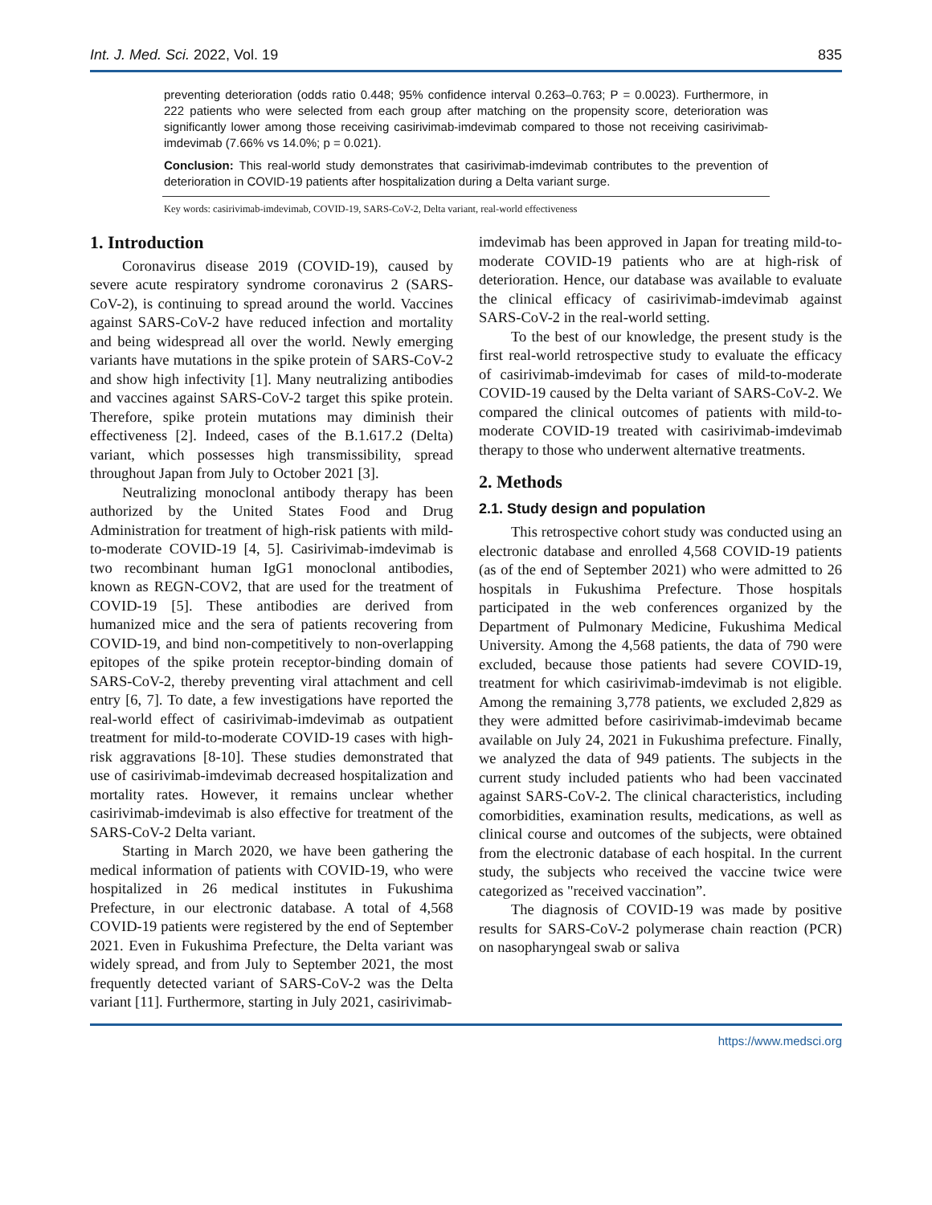Int. J. Med. Sci. 2022, Vol. 19 835
preventing deterioration (odds ratio 0.448; 95% confidence interval 0.263–0.763; P = 0.0023). Furthermore, in 222 patients who were selected from each group after matching on the propensity score, deterioration was significantly lower among those receiving casirivimab-imdevimab compared to those not receiving casirivimab-imdevimab (7.66% vs 14.0%; p = 0.021).
Conclusion: This real-world study demonstrates that casirivimab-imdevimab contributes to the prevention of deterioration in COVID-19 patients after hospitalization during a Delta variant surge.
Key words: casirivimab-imdevimab, COVID-19, SARS-CoV-2, Delta variant, real-world effectiveness
1. Introduction
Coronavirus disease 2019 (COVID-19), caused by severe acute respiratory syndrome coronavirus 2 (SARS-CoV-2), is continuing to spread around the world. Vaccines against SARS-CoV-2 have reduced infection and mortality and being widespread all over the world. Newly emerging variants have mutations in the spike protein of SARS-CoV-2 and show high infectivity [1]. Many neutralizing antibodies and vaccines against SARS-CoV-2 target this spike protein. Therefore, spike protein mutations may diminish their effectiveness [2]. Indeed, cases of the B.1.617.2 (Delta) variant, which possesses high transmissibility, spread throughout Japan from July to October 2021 [3].
Neutralizing monoclonal antibody therapy has been authorized by the United States Food and Drug Administration for treatment of high-risk patients with mild-to-moderate COVID-19 [4, 5]. Casirivimab-imdevimab is two recombinant human IgG1 monoclonal antibodies, known as REGN-COV2, that are used for the treatment of COVID-19 [5]. These antibodies are derived from humanized mice and the sera of patients recovering from COVID-19, and bind non-competitively to non-overlapping epitopes of the spike protein receptor-binding domain of SARS-CoV-2, thereby preventing viral attachment and cell entry [6, 7]. To date, a few investigations have reported the real-world effect of casirivimab-imdevimab as outpatient treatment for mild-to-moderate COVID-19 cases with high-risk aggravations [8-10]. These studies demonstrated that use of casirivimab-imdevimab decreased hospitalization and mortality rates. However, it remains unclear whether casirivimab-imdevimab is also effective for treatment of the SARS-CoV-2 Delta variant.
Starting in March 2020, we have been gathering the medical information of patients with COVID-19, who were hospitalized in 26 medical institutes in Fukushima Prefecture, in our electronic database. A total of 4,568 COVID-19 patients were registered by the end of September 2021. Even in Fukushima Prefecture, the Delta variant was widely spread, and from July to September 2021, the most frequently detected variant of SARS-CoV-2 was the Delta variant [11]. Furthermore, starting in July 2021, casirivimab-
imdevimab has been approved in Japan for treating mild-to-moderate COVID-19 patients who are at high-risk of deterioration. Hence, our database was available to evaluate the clinical efficacy of casirivimab-imdevimab against SARS-CoV-2 in the real-world setting.
To the best of our knowledge, the present study is the first real-world retrospective study to evaluate the efficacy of casirivimab-imdevimab for cases of mild-to-moderate COVID-19 caused by the Delta variant of SARS-CoV-2. We compared the clinical outcomes of patients with mild-to-moderate COVID-19 treated with casirivimab-imdevimab therapy to those who underwent alternative treatments.
2. Methods
2.1. Study design and population
This retrospective cohort study was conducted using an electronic database and enrolled 4,568 COVID-19 patients (as of the end of September 2021) who were admitted to 26 hospitals in Fukushima Prefecture. Those hospitals participated in the web conferences organized by the Department of Pulmonary Medicine, Fukushima Medical University. Among the 4,568 patients, the data of 790 were excluded, because those patients had severe COVID-19, treatment for which casirivimab-imdevimab is not eligible. Among the remaining 3,778 patients, we excluded 2,829 as they were admitted before casirivimab-imdevimab became available on July 24, 2021 in Fukushima prefecture. Finally, we analyzed the data of 949 patients. The subjects in the current study included patients who had been vaccinated against SARS-CoV-2. The clinical characteristics, including comorbidities, examination results, medications, as well as clinical course and outcomes of the subjects, were obtained from the electronic database of each hospital. In the current study, the subjects who received the vaccine twice were categorized as "received vaccination”.
The diagnosis of COVID-19 was made by positive results for SARS-CoV-2 polymerase chain reaction (PCR) on nasopharyngeal swab or saliva
https://www.medsci.org